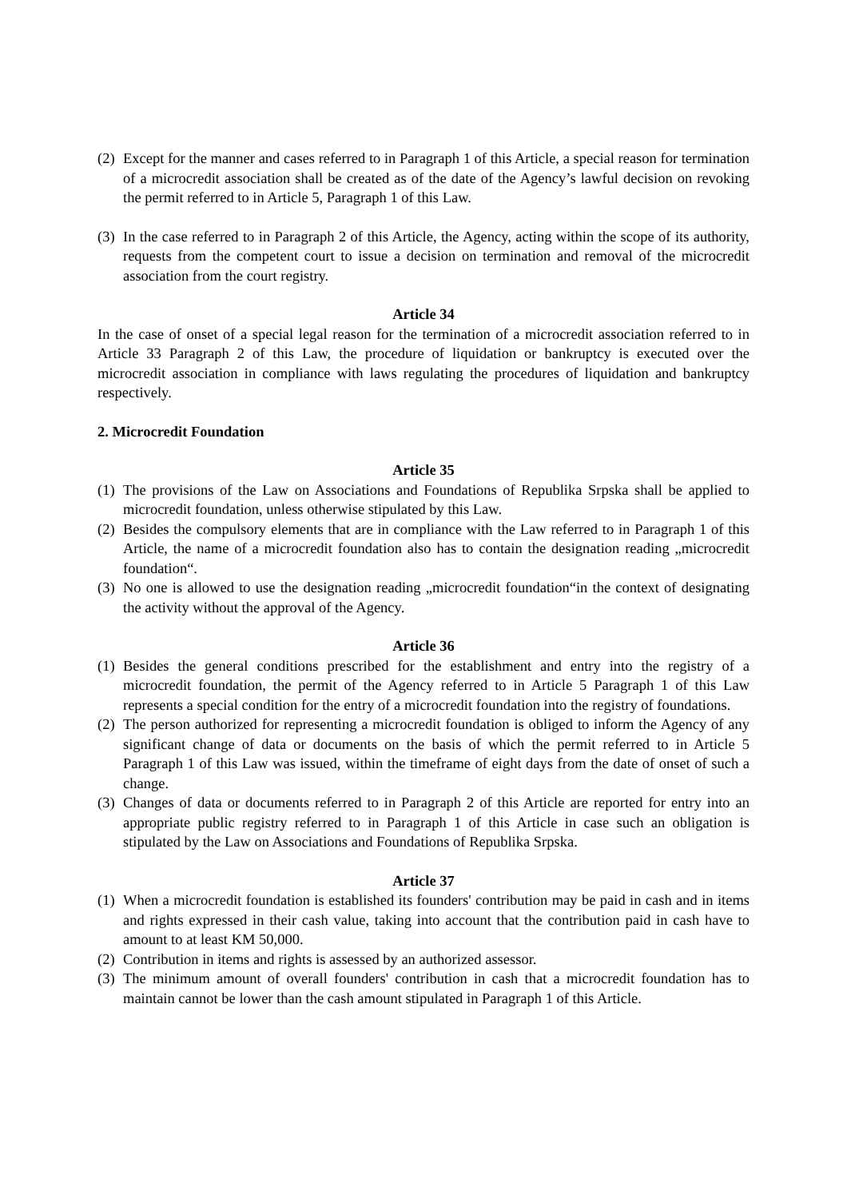(2) Except for the manner and cases referred to in Paragraph 1 of this Article, a special reason for termination of a microcredit association shall be created as of the date of the Agency’s lawful decision on revoking the permit referred to in Article 5, Paragraph 1 of this Law.
(3) In the case referred to in Paragraph 2 of this Article, the Agency, acting within the scope of its authority, requests from the competent court to issue a decision on termination and removal of the microcredit association from the court registry.
Article 34
In the case of onset of a special legal reason for the termination of a microcredit association referred to in Article 33 Paragraph 2 of this Law, the procedure of liquidation or bankruptcy is executed over the microcredit association in compliance with laws regulating the procedures of liquidation and bankruptcy respectively.
2. Microcredit Foundation
Article 35
(1) The provisions of the Law on Associations and Foundations of Republika Srpska shall be applied to microcredit foundation, unless otherwise stipulated by this Law.
(2) Besides the compulsory elements that are in compliance with the Law referred to in Paragraph 1 of this Article, the name of a microcredit foundation also has to contain the designation reading „microcredit foundation“.
(3) No one is allowed to use the designation reading „microcredit foundation“in the context of designating the activity without the approval of the Agency.
Article 36
(1) Besides the general conditions prescribed for the establishment and entry into the registry of a microcredit foundation, the permit of the Agency referred to in Article 5 Paragraph 1 of this Law represents a special condition for the entry of a microcredit foundation into the registry of foundations.
(2) The person authorized for representing a microcredit foundation is obliged to inform the Agency of any significant change of data or documents on the basis of which the permit referred to in Article 5 Paragraph 1 of this Law was issued, within the timeframe of eight days from the date of onset of such a change.
(3) Changes of data or documents referred to in Paragraph 2 of this Article are reported for entry into an appropriate public registry referred to in Paragraph 1 of this Article in case such an obligation is stipulated by the Law on Associations and Foundations of Republika Srpska.
Article 37
(1) When a microcredit foundation is established its founders' contribution may be paid in cash and in items and rights expressed in their cash value, taking into account that the contribution paid in cash have to amount to at least KM 50,000.
(2) Contribution in items and rights is assessed by an authorized assessor.
(3) The minimum amount of overall founders' contribution in cash that a microcredit foundation has to maintain cannot be lower than the cash amount stipulated in Paragraph 1 of this Article.